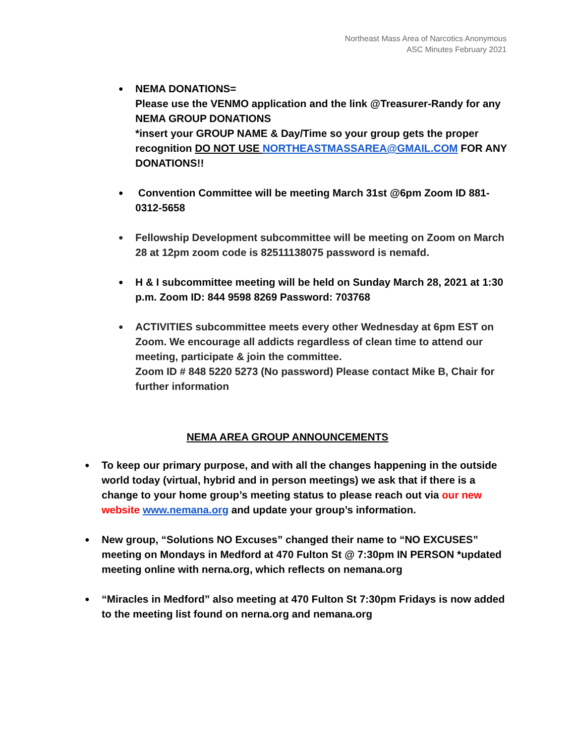Northeast Mass Area of Narcotics Anonymous
ASC Minutes February 2021
● NEMA DONATIONS=
Please use the VENMO application and the link @Treasurer-Randy for any NEMA GROUP DONATIONS
*insert your GROUP NAME & Day/Time so your group gets the proper recognition DO NOT USE NORTHEASTMASSAREA@GMAIL.COM FOR ANY DONATIONS!!
● Convention Committee will be meeting March 31st @6pm Zoom ID 881-0312-5658
● Fellowship Development subcommittee will be meeting on Zoom on March 28 at 12pm zoom code is 82511138075 password is nemafd.
● H & I subcommittee meeting will be held on Sunday March 28, 2021 at 1:30 p.m. Zoom ID: 844 9598 8269 Password: 703768
● ACTIVITIES subcommittee meets every other Wednesday at 6pm EST on Zoom. We encourage all addicts regardless of clean time to attend our meeting, participate & join the committee.
Zoom ID # 848 5220 5273 (No password) Please contact Mike B, Chair for further information
NEMA AREA GROUP ANNOUNCEMENTS
● To keep our primary purpose, and with all the changes happening in the outside world today (virtual, hybrid and in person meetings) we ask that if there is a change to your home group’s meeting status to please reach out via our new website www.nemana.org and update your group’s information.
● New group, “Solutions NO Excuses” changed their name to “NO EXCUSES” meeting on Mondays in Medford at 470 Fulton St @ 7:30pm IN PERSON *updated meeting online with nerna.org, which reflects on nemana.org
● “Miracles in Medford” also meeting at 470 Fulton St 7:30pm Fridays is now added to the meeting list found on nerna.org and nemana.org